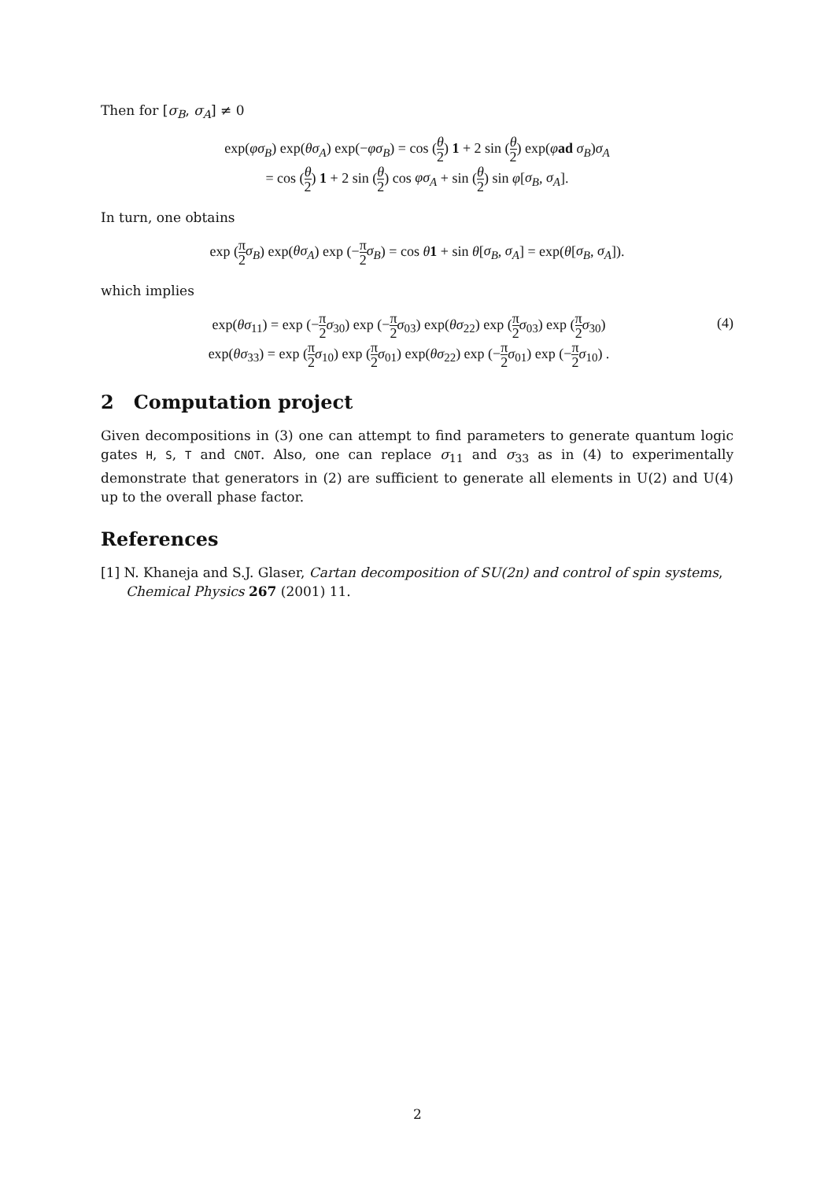Then for [σ<sub>B</sub>, σ<sub>A</sub>] ≠ 0
exp(φσ<sub>B</sub>) exp(θσ<sub>A</sub>) exp(−φσ<sub>B</sub>) = cos (θ 2) 1 + 2 sin (θ 2) exp(φad σ<sub>B</sub>)σ<sub>A</sub>
= cos (θ 2) 1 + 2 sin (θ 2) cos φσ<sub>A</sub> + sin (θ 2) sin φ[σ<sub>B</sub>, σ<sub>A</sub>].
In turn, one obtains
exp (π 2 σ<sub>B</sub>) exp(θσ<sub>A</sub>) exp (−π 2 σ<sub>B</sub>) = cos θ 1 + sin θ[σ<sub>B</sub>, σ<sub>A</sub>] = exp(θ[σ<sub>B</sub>, σ<sub>A</sub>]).
which implies
exp(θσ<sub>11</sub>) = exp (−π 2 σ<sub>30</sub>) exp (−π 2 σ<sub>03</sub>) exp(θσ<sub>22</sub>) exp (π 2 σ<sub>03</sub>) exp (π 2 σ<sub>30</sub>)
exp(θσ<sub>33</sub>) = exp (π 2 σ<sub>10</sub>) exp (π 2 σ<sub>01</sub>) exp(θσ<sub>22</sub>) exp (−π 2 σ<sub>01</sub>) exp (−π 2 σ<sub>10</sub>) .
(4)
2 Computation project
Given decompositions in (3) one can attempt to find parameters to generate quantum logic gates H, S, T and CNOT. Also, one can replace σ<sub>11</sub> and σ<sub>33</sub> as in (4) to experimentally demonstrate that generators in (2) are sufficient to generate all elements in U(2) and U(4) up to the overall phase factor.
References
[1] N. Khaneja and S.J. Glaser, Cartan decomposition of SU(2n) and control of spin systems, Chemical Physics 267 (2001) 11.
2